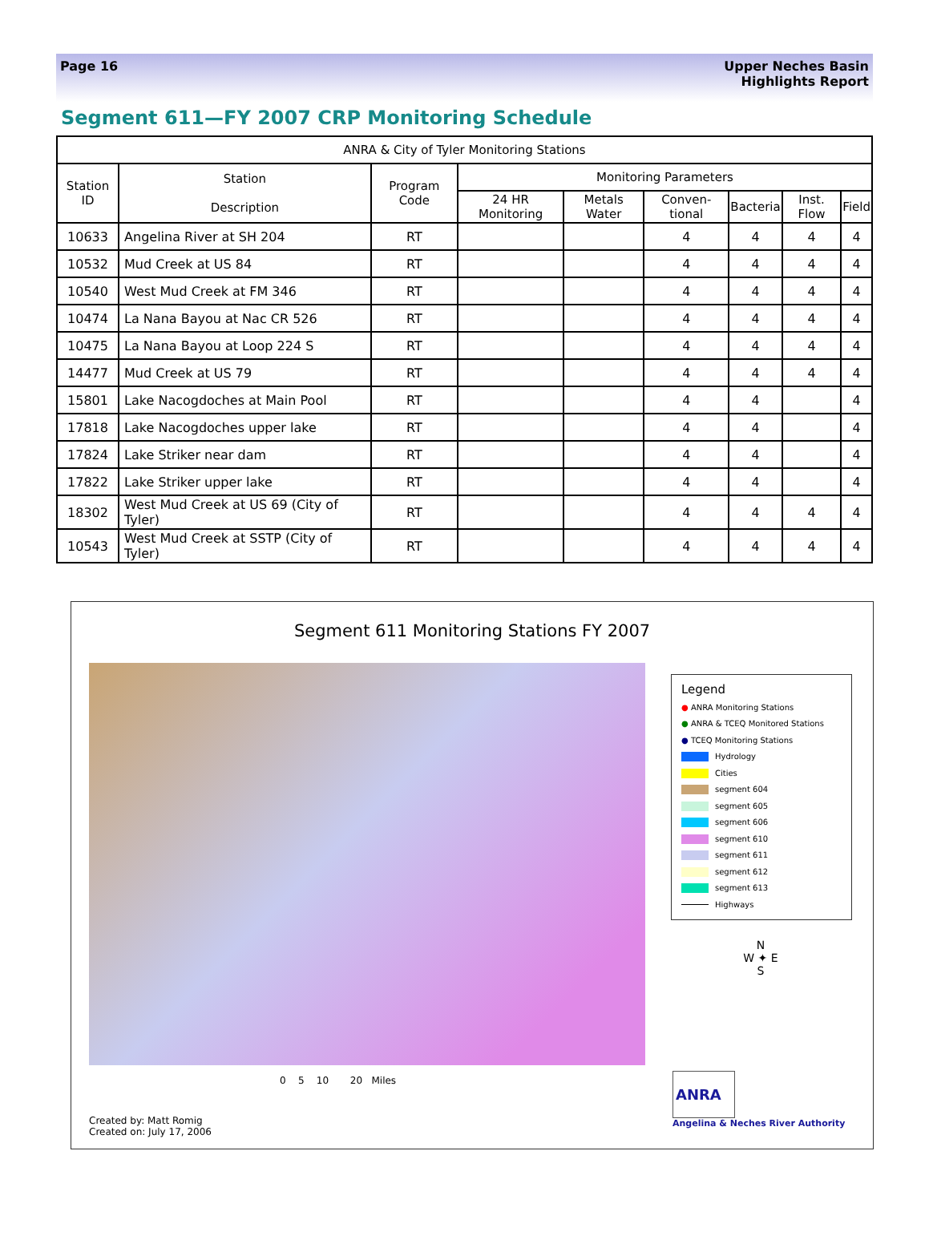Page 16 Upper Neches Basin
Highlights Report
Segment 611—FY 2007 CRP Monitoring Schedule
| ANRA & City of Tyler Monitoring Stations | | | | | | | | |
| --- | --- | --- | --- | --- | --- | --- | --- | --- |
| Station ID | Station Description | Program Code | Monitoring Parameters | | | | | |
| | | | 24 HR Monitoring | Metals Water | Conven-tional | Bacteria | Inst. Flow | Field |
| 10633 | Angelina River at SH 204 | RT | | | 4 | 4 | 4 | 4 |
| 10532 | Mud Creek at US 84 | RT | | | 4 | 4 | 4 | 4 |
| 10540 | West Mud Creek at FM 346 | RT | | | 4 | 4 | 4 | 4 |
| 10474 | La Nana Bayou at Nac CR 526 | RT | | | 4 | 4 | 4 | 4 |
| 10475 | La Nana Bayou at Loop 224 S | RT | | | 4 | 4 | 4 | 4 |
| 14477 | Mud Creek at US 79 | RT | | | 4 | 4 | 4 | 4 |
| 15801 | Lake Nacogdoches at Main Pool | RT | | | 4 | 4 | | 4 |
| 17818 | Lake Nacogdoches upper lake | RT | | | 4 | 4 | | 4 |
| 17824 | Lake Striker near dam | RT | | | 4 | 4 | | 4 |
| 17822 | Lake Striker upper lake | RT | | | 4 | 4 | | 4 |
| 18302 | West Mud Creek at US 69 (City of Tyler) | RT | | | 4 | 4 | 4 | 4 |
| 10543 | West Mud Creek at SSTP (City of Tyler) | RT | | | 4 | 4 | 4 | 4 |
Segment 611 Monitoring Stations FY 2007
Legend
● ANRA Monitoring Stations
● ANRA & TCEQ Monitored Stations
● TCEQ Monitoring Stations
Hydrology
Cities
segment 604
segment 605
segment 606
segment 610
segment 611
segment 612
segment 613
Highways
N
W ✦ E
S
0 5 10 20 Miles
Created by: Matt Romig
Created on: July 17, 2006
ANRA
Angelina & Neches River Authority